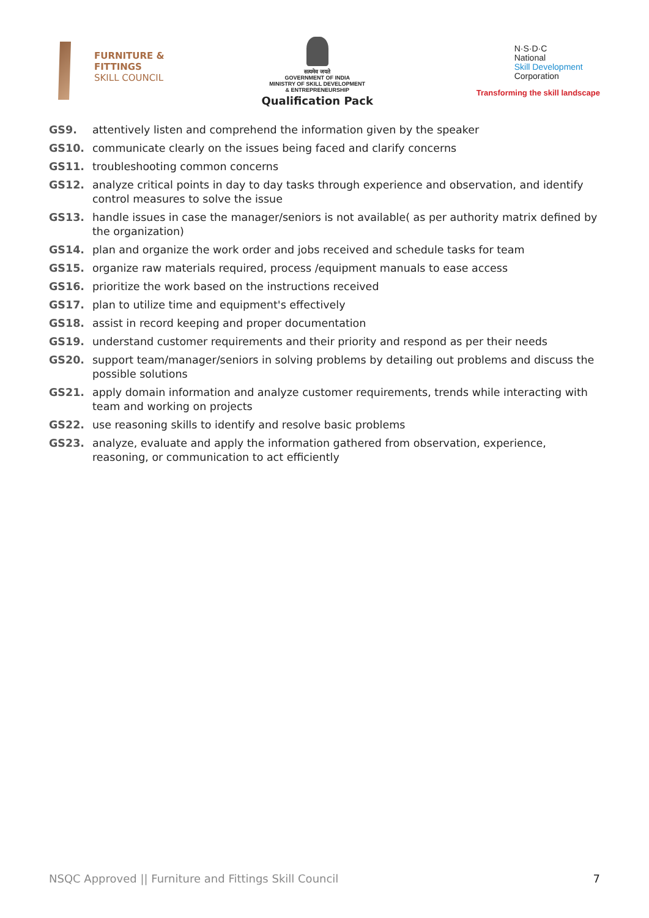FURNITURE &
FITTINGS
SKILL COUNCIL
सत्यमेव जयते
GOVERNMENT OF INDIA
MINISTRY OF SKILL DEVELOPMENT
& ENTREPRENEURSHIP
Qualification Pack
N·S·D·C
National
Skill Development
Corporation
Transforming the skill landscape
GS9. attentively listen and comprehend the information given by the speaker
GS10. communicate clearly on the issues being faced and clarify concerns
GS11. troubleshooting common concerns
GS12. analyze critical points in day to day tasks through experience and observation, and identify control measures to solve the issue
GS13. handle issues in case the manager/seniors is not available( as per authority matrix defined by the organization)
GS14. plan and organize the work order and jobs received and schedule tasks for team
GS15. organize raw materials required, process /equipment manuals to ease access
GS16. prioritize the work based on the instructions received
GS17. plan to utilize time and equipment's effectively
GS18. assist in record keeping and proper documentation
GS19. understand customer requirements and their priority and respond as per their needs
GS20. support team/manager/seniors in solving problems by detailing out problems and discuss the possible solutions
GS21. apply domain information and analyze customer requirements, trends while interacting with team and working on projects
GS22. use reasoning skills to identify and resolve basic problems
GS23. analyze, evaluate and apply the information gathered from observation, experience, reasoning, or communication to act efficiently
NSQC Approved || Furniture and Fittings Skill Council 7